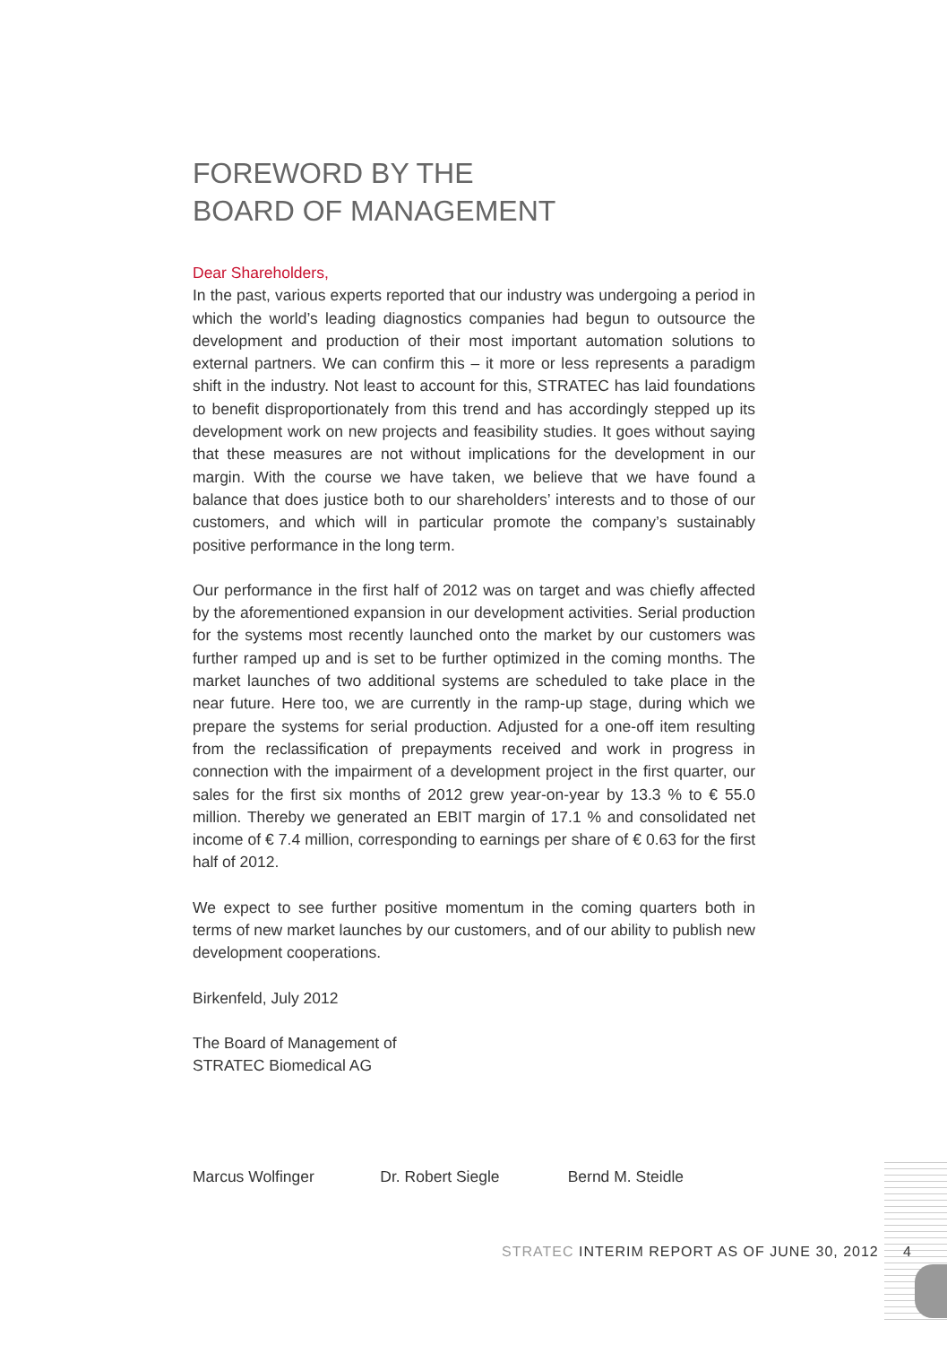FOREWORD BY THE
BOARD OF MANAGEMENT
Dear Shareholders,
In the past, various experts reported that our industry was undergoing a period in which the world’s leading diagnostics companies had begun to outsource the development and production of their most important automation solutions to external partners. We can confirm this – it more or less represents a paradigm shift in the industry. Not least to account for this, STRATEC has laid foundations to benefit disproportionately from this trend and has accordingly stepped up its development work on new projects and feasibility studies. It goes without saying that these measures are not without implications for the development in our margin. With the course we have taken, we believe that we have found a balance that does justice both to our shareholders’ interests and to those of our customers, and which will in particular promote the company’s sustainably positive performance in the long term.
Our performance in the first half of 2012 was on target and was chiefly affected by the aforementioned expansion in our development activities. Serial production for the systems most recently launched onto the market by our customers was further ramped up and is set to be further optimized in the coming months. The market launches of two additional systems are scheduled to take place in the near future. Here too, we are currently in the ramp-up stage, during which we prepare the systems for serial production. Adjusted for a one-off item resulting from the reclassification of prepayments received and work in progress in connection with the impairment of a development project in the first quarter, our sales for the first six months of 2012 grew year-on-year by 13.3 % to € 55.0 million. Thereby we generated an EBIT margin of 17.1 % and consolidated net income of € 7.4 million, corresponding to earnings per share of € 0.63 for the first half of 2012.
We expect to see further positive momentum in the coming quarters both in terms of new market launches by our customers, and of our ability to publish new development cooperations.
Birkenfeld, July 2012
The Board of Management of
STRATEC Biomedical AG
Marcus Wolfinger Dr. Robert Siegle Bernd M. Steidle
STRATEC INTERIM REPORT AS OF JUNE 30, 2012 4